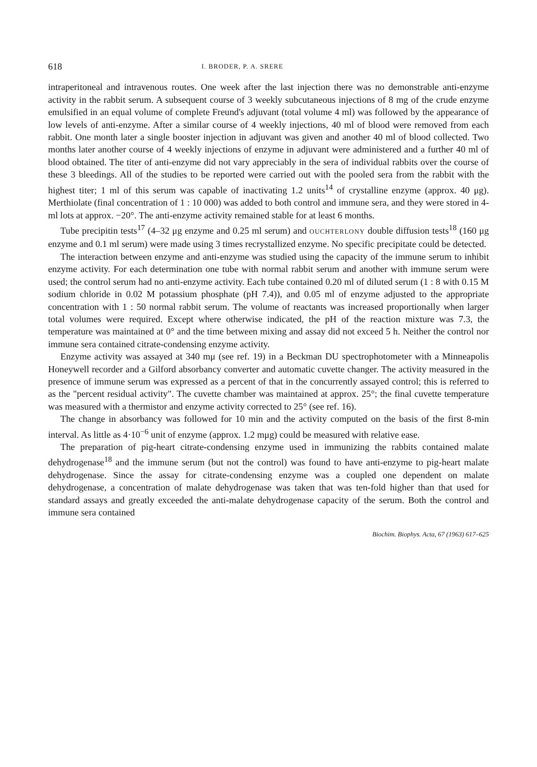618 I. BRODER, P. A. SRERE
intraperitoneal and intravenous routes. One week after the last injection there was no demonstrable anti-enzyme activity in the rabbit serum. A subsequent course of 3 weekly subcutaneous injections of 8 mg of the crude enzyme emulsified in an equal volume of complete Freund's adjuvant (total volume 4 ml) was followed by the appearance of low levels of anti-enzyme. After a similar course of 4 weekly injections, 40 ml of blood were removed from each rabbit. One month later a single booster injection in adjuvant was given and another 40 ml of blood collected. Two months later another course of 4 weekly injections of enzyme in adjuvant were administered and a further 40 ml of blood obtained. The titer of anti-enzyme did not vary appreciably in the sera of individual rabbits over the course of these 3 bleedings. All of the studies to be reported were carried out with the pooled sera from the rabbit with the highest titer; 1 ml of this serum was capable of inactivating 1.2 units<sup>14</sup> of crystalline enzyme (approx. 40 μg). Merthiolate (final concentration of 1 : 10 000) was added to both control and immune sera, and they were stored in 4-ml lots at approx. −20°. The anti-enzyme activity remained stable for at least 6 months.
Tube precipitin tests<sup>17</sup> (4–32 μg enzyme and 0.25 ml serum) and OUCHTERLONY double diffusion tests<sup>18</sup> (160 μg enzyme and 0.1 ml serum) were made using 3 times recrystallized enzyme. No specific precipitate could be detected.
The interaction between enzyme and anti-enzyme was studied using the capacity of the immune serum to inhibit enzyme activity. For each determination one tube with normal rabbit serum and another with immune serum were used; the control serum had no anti-enzyme activity. Each tube contained 0.20 ml of diluted serum (1 : 8 with 0.15 M sodium chloride in 0.02 M potassium phosphate (pH 7.4)), and 0.05 ml of enzyme adjusted to the appropriate concentration with 1 : 50 normal rabbit serum. The volume of reactants was increased proportionally when larger total volumes were required. Except where otherwise indicated, the pH of the reaction mixture was 7.3, the temperature was maintained at 0° and the time between mixing and assay did not exceed 5 h. Neither the control nor immune sera contained citrate-condensing enzyme activity.
Enzyme activity was assayed at 340 mμ (see ref. 19) in a Beckman DU spectrophotometer with a Minneapolis Honeywell recorder and a Gilford absorbancy converter and automatic cuvette changer. The activity measured in the presence of immune serum was expressed as a percent of that in the concurrently assayed control; this is referred to as the "percent residual activity". The cuvette chamber was maintained at approx. 25°; the final cuvette temperature was measured with a thermistor and enzyme activity corrected to 25° (see ref. 16).
The change in absorbancy was followed for 10 min and the activity computed on the basis of the first 8-min interval. As little as 4·10<sup>−6</sup> unit of enzyme (approx. 1.2 mμg) could be measured with relative ease.
The preparation of pig-heart citrate-condensing enzyme used in immunizing the rabbits contained malate dehydrogenase<sup>18</sup> and the immune serum (but not the control) was found to have anti-enzyme to pig-heart malate dehydrogenase. Since the assay for citrate-condensing enzyme was a coupled one dependent on malate dehydrogenase, a concentration of malate dehydrogenase was taken that was ten-fold higher than that used for standard assays and greatly exceeded the anti-malate dehydrogenase capacity of the serum. Both the control and immune sera contained
Biochim. Biophys. Acta, 67 (1963) 617–625